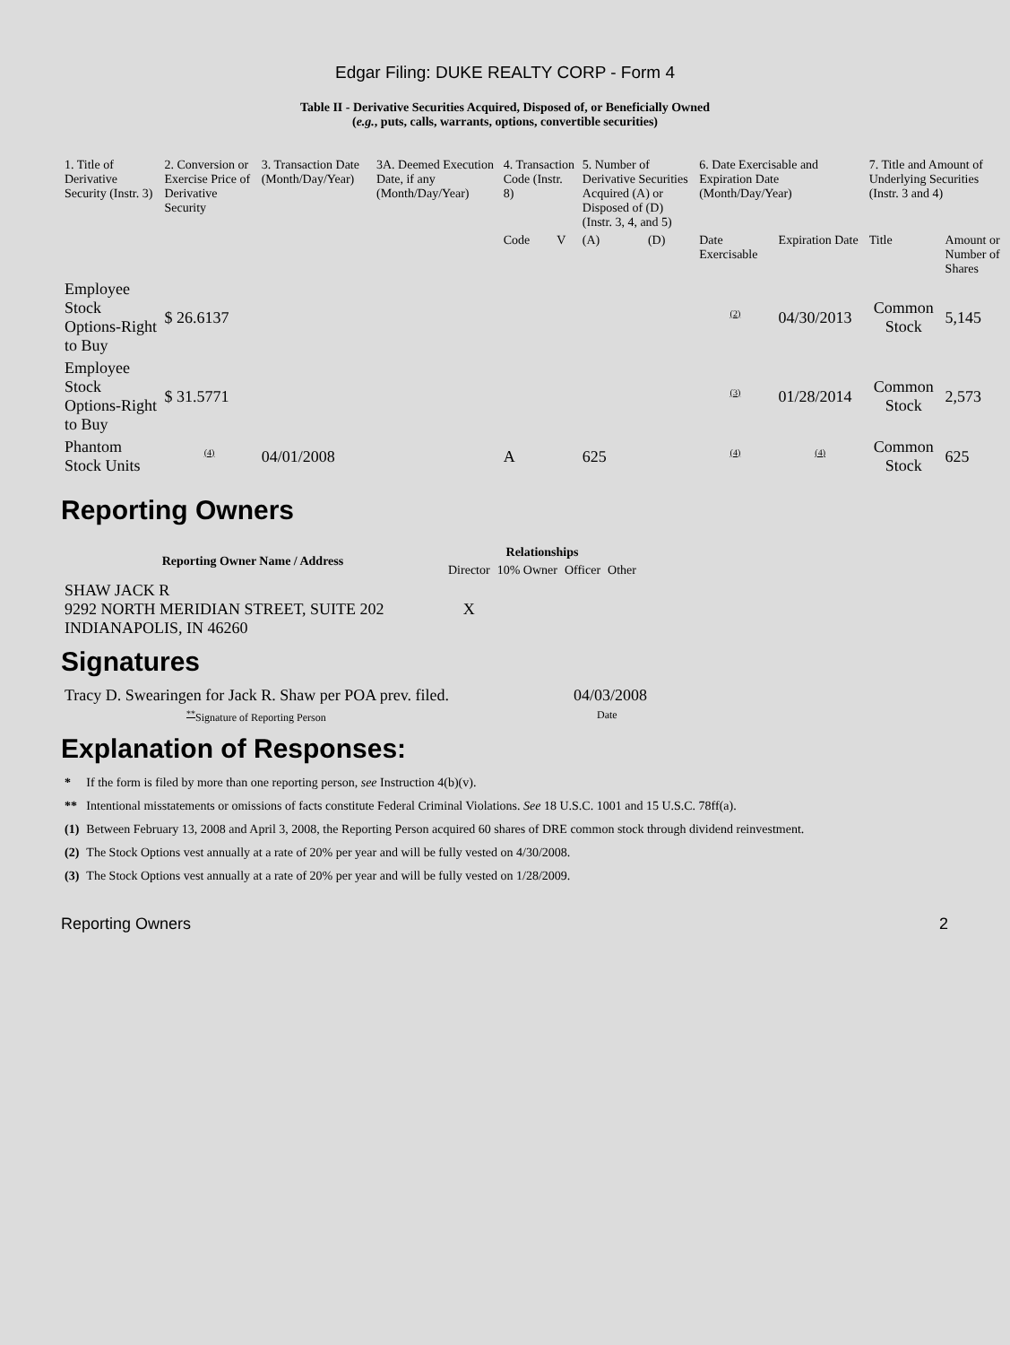Edgar Filing: DUKE REALTY CORP - Form 4
Table II - Derivative Securities Acquired, Disposed of, or Beneficially Owned
(e.g., puts, calls, warrants, options, convertible securities)
| 1. Title of Derivative Security (Instr. 3) | 2. Conversion or Exercise Price of Derivative Security | 3. Transaction Date (Month/Day/Year) | 3A. Deemed Execution Date, if any (Month/Day/Year) | 4. Transaction Code (Instr. 8) | | 5. Number of Derivative Securities Acquired (A) or Disposed of (D) (Instr. 3, 4, and 5) | | 6. Date Exercisable and Expiration Date (Month/Day/Year) | | 7. Title and Amount of Underlying Securities (Instr. 3 and 4) | |
| --- | --- | --- | --- | --- | --- | --- | --- | --- | --- | --- | --- |
| | | | | Code | V | (A) | (D) | Date Exercisable | Expiration Date | Title | Amount or Number of Shares |
| Employee Stock Options-Right to Buy | $ 26.6137 | | | | | | | <sup>(2)</sup> | 04/30/2013 | Common Stock | 5,145 |
| Employee Stock Options-Right to Buy | $ 31.5771 | | | | | | | <sup>(3)</sup> | 01/28/2014 | Common Stock | 2,573 |
| Phantom Stock Units | <sup>(4)</sup> | 04/01/2008 | | A | | 625 | | <sup>(4)</sup> | <sup>(4)</sup> | Common Stock | 625 |
Reporting Owners
| Reporting Owner Name / Address | Relationships | | | |
| --- | --- | --- | --- | --- |
| | Director | 10% Owner | Officer | Other |
| SHAW JACK R 9292 NORTH MERIDIAN STREET, SUITE 202 INDIANAPOLIS, IN 46260 | X | | | |
Signatures
| Tracy D. Swearingen for Jack R. Shaw per POA prev. filed. | 04/03/2008 |
| <sup>**</sup> Signature of Reporting Person | Date |
Explanation of Responses:
| * | If the form is filed by more than one reporting person, see Instruction 4(b)(v). |
| ** | Intentional misstatements or omissions of facts constitute Federal Criminal Violations. See 18 U.S.C. 1001 and 15 U.S.C. 78ff(a). |
| (1) | Between February 13, 2008 and April 3, 2008, the Reporting Person acquired 60 shares of DRE common stock through dividend reinvestment. |
| (2) | The Stock Options vest annually at a rate of 20% per year and will be fully vested on 4/30/2008. |
| (3) | The Stock Options vest annually at a rate of 20% per year and will be fully vested on 1/28/2009. |
Reporting Owners 2